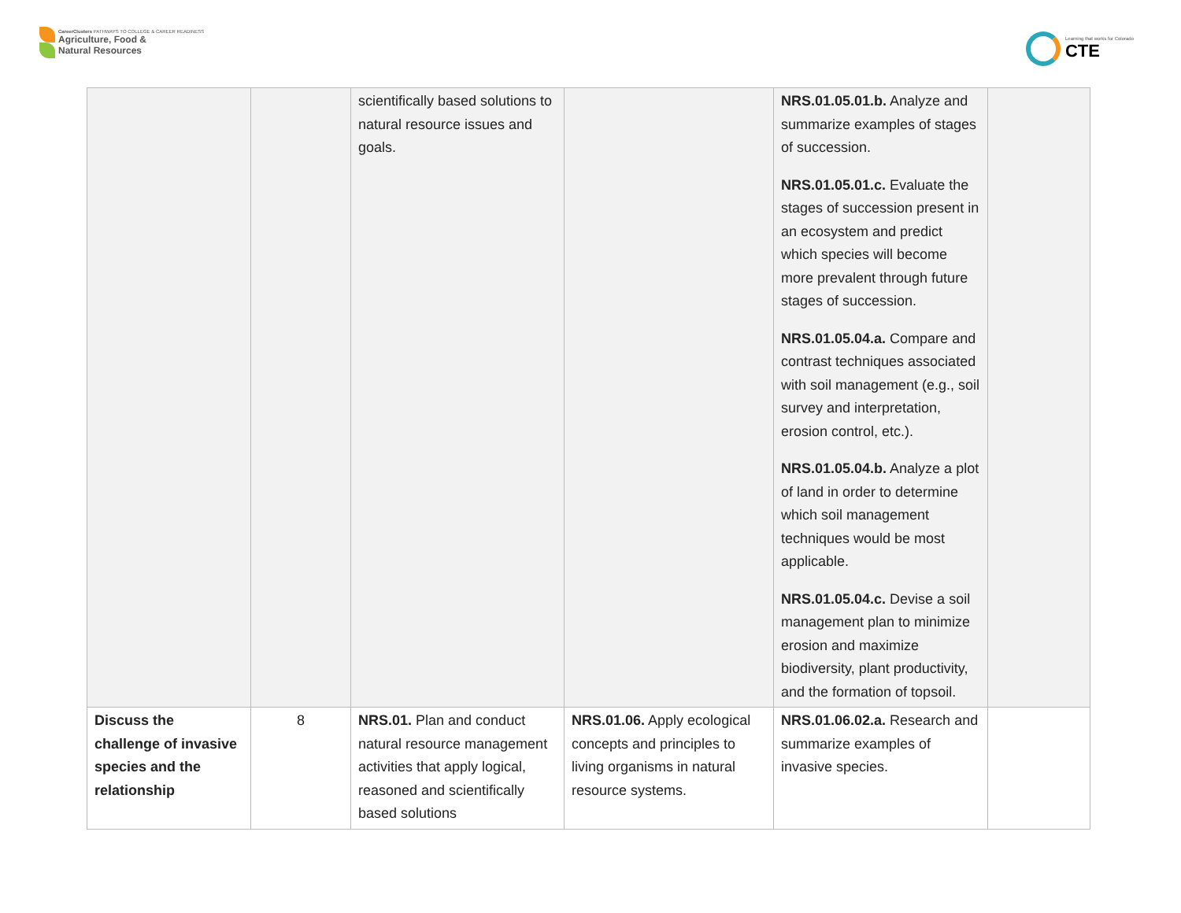CareerClusters PATHWAYS TO COLLEGE & CAREER READINESS
Agriculture, Food &
Natural Resources
Learning that works for Colorado
CTE
| | | scientifically based solutions to natural resource issues and goals. | | NRS.01.05.01.b. Analyze and summarize examples of stages of succession. NRS.01.05.01.c. Evaluate the stages of succession present in an ecosystem and predict which species will become more prevalent through future stages of succession. NRS.01.05.04.a. Compare and contrast techniques associated with soil management (e.g., soil survey and interpretation, erosion control, etc.). NRS.01.05.04.b. Analyze a plot of land in order to determine which soil management techniques would be most applicable. NRS.01.05.04.c. Devise a soil management plan to minimize erosion and maximize biodiversity, plant productivity, and the formation of topsoil. | |
| Discuss the challenge of invasive species and the relationship | 8 | NRS.01. Plan and conduct natural resource management activities that apply logical, reasoned and scientifically based solutions | NRS.01.06. Apply ecological concepts and principles to living organisms in natural resource systems. | NRS.01.06.02.a. Research and summarize examples of invasive species. | |